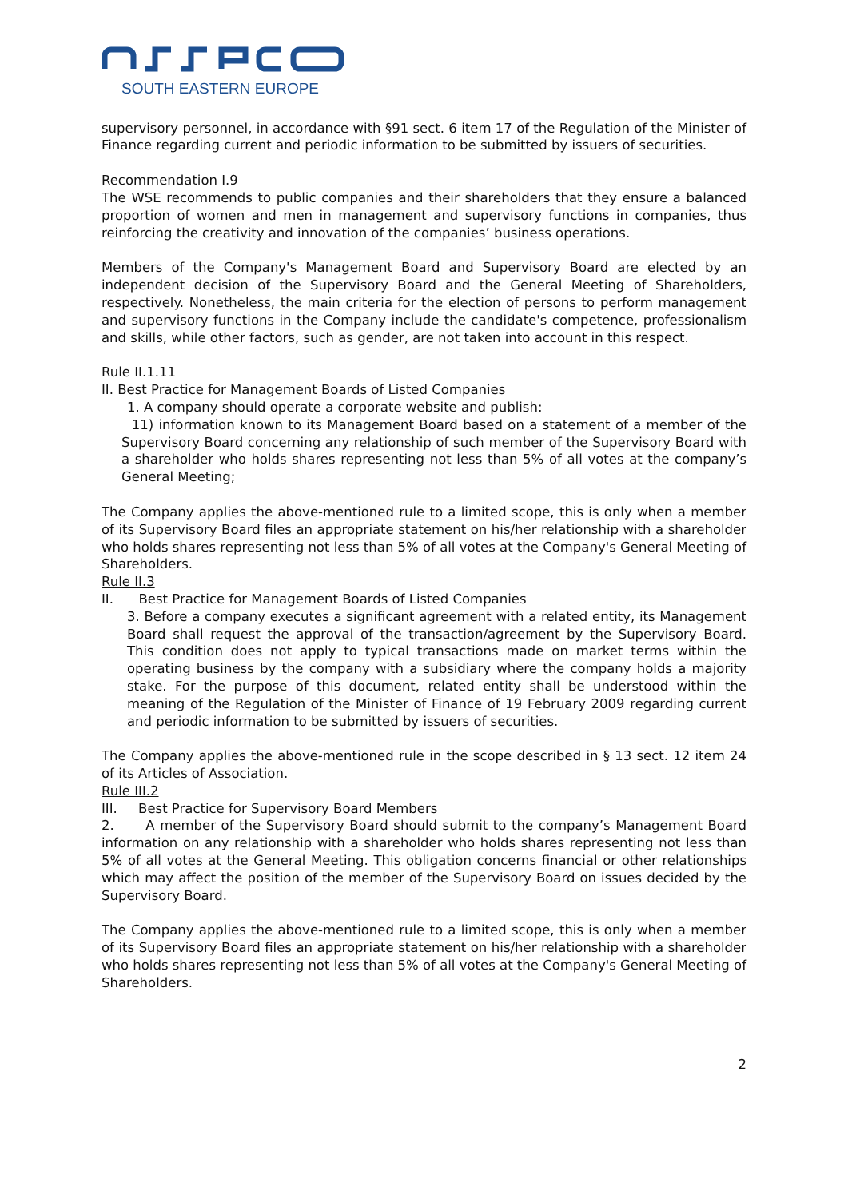SOUTH EASTERN EUROPE
supervisory personnel, in accordance with §91 sect. 6 item 17 of the Regulation of the Minister of Finance regarding current and periodic information to be submitted by issuers of securities.
Recommendation I.9
The WSE recommends to public companies and their shareholders that they ensure a balanced proportion of women and men in management and supervisory functions in companies, thus reinforcing the creativity and innovation of the companies’ business operations.
Members of the Company's Management Board and Supervisory Board are elected by an independent decision of the Supervisory Board and the General Meeting of Shareholders, respectively. Nonetheless, the main criteria for the election of persons to perform management and supervisory functions in the Company include the candidate's competence, professionalism and skills, while other factors, such as gender, are not taken into account in this respect.
Rule II.1.11
II. Best Practice for Management Boards of Listed Companies
1. A company should operate a corporate website and publish:
11) information known to its Management Board based on a statement of a member of the Supervisory Board concerning any relationship of such member of the Supervisory Board with a shareholder who holds shares representing not less than 5% of all votes at the company’s General Meeting;
The Company applies the above-mentioned rule to a limited scope, this is only when a member of its Supervisory Board files an appropriate statement on his/her relationship with a shareholder who holds shares representing not less than 5% of all votes at the Company's General Meeting of Shareholders.
Rule II.3
II. Best Practice for Management Boards of Listed Companies
3. Before a company executes a significant agreement with a related entity, its Management Board shall request the approval of the transaction/agreement by the Supervisory Board. This condition does not apply to typical transactions made on market terms within the operating business by the company with a subsidiary where the company holds a majority stake. For the purpose of this document, related entity shall be understood within the meaning of the Regulation of the Minister of Finance of 19 February 2009 regarding current and periodic information to be submitted by issuers of securities.
The Company applies the above-mentioned rule in the scope described in § 13 sect. 12 item 24 of its Articles of Association.
Rule III.2
III. Best Practice for Supervisory Board Members
2. A member of the Supervisory Board should submit to the company’s Management Board information on any relationship with a shareholder who holds shares representing not less than 5% of all votes at the General Meeting. This obligation concerns financial or other relationships which may affect the position of the member of the Supervisory Board on issues decided by the Supervisory Board.
The Company applies the above-mentioned rule to a limited scope, this is only when a member of its Supervisory Board files an appropriate statement on his/her relationship with a shareholder who holds shares representing not less than 5% of all votes at the Company's General Meeting of Shareholders.
2